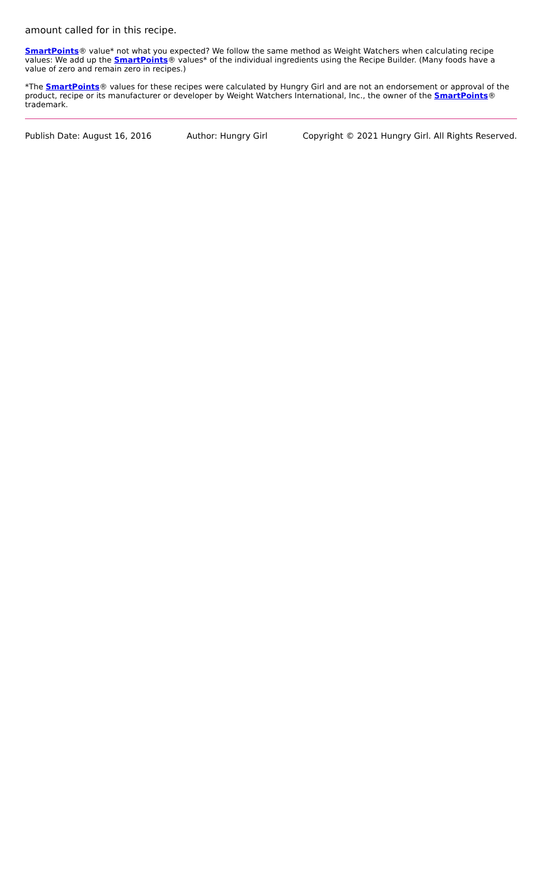amount called for in this recipe.
SmartPoints® value* not what you expected? We follow the same method as Weight Watchers when calculating recipe values: We add up the SmartPoints® values* of the individual ingredients using the Recipe Builder. (Many foods have a value of zero and remain zero in recipes.)
*The SmartPoints® values for these recipes were calculated by Hungry Girl and are not an endorsement or approval of the product, recipe or its manufacturer or developer by Weight Watchers International, Inc., the owner of the SmartPoints® trademark.
Publish Date: August 16, 2016 Author: Hungry Girl Copyright © 2021 Hungry Girl. All Rights Reserved.